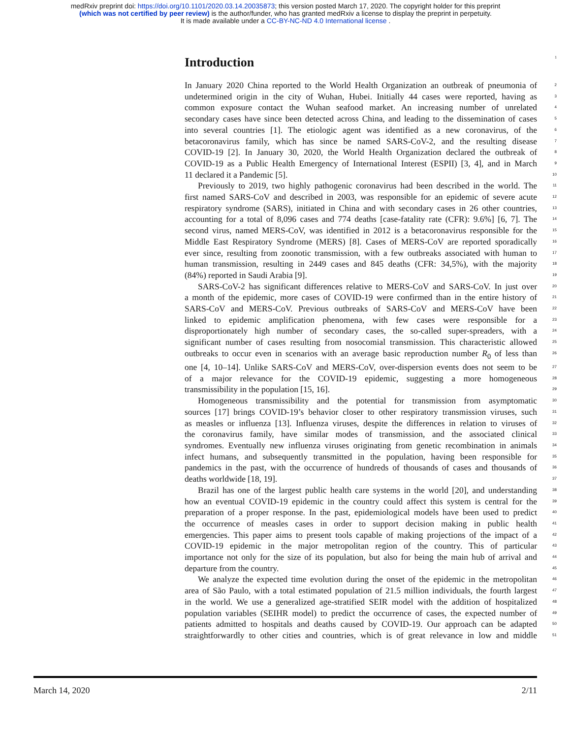medRxiv preprint doi: https://doi.org/10.1101/2020.03.14.20035873; this version posted March 17, 2020. The copyright holder for this preprint
(which was not certified by peer review) is the author/funder, who has granted medRxiv a license to display the preprint in perpetuity.
It is made available under a CC-BY-NC-ND 4.0 International license .
Introduction 1
In January 2020 China reported to the World Health Organization an outbreak of pneumonia of 2
undetermined origin in the city of Wuhan, Hubei. Initially 44 cases were reported, having as 3
common exposure contact the Wuhan seafood market. An increasing number of unrelated 4
secondary cases have since been detected across China, and leading to the dissemination of cases 5
into several countries [1]. The etiologic agent was identified as a new coronavirus, of the 6
betacoronavirus family, which has since be named SARS-CoV-2, and the resulting disease 7
COVID-19 [2]. In January 30, 2020, the World Health Organization declared the outbreak of 8
COVID-19 as a Public Health Emergency of International Interest (ESPII) [3, 4], and in March 9
11 declared it a Pandemic [5]. 10
Previously to 2019, two highly pathogenic coronavirus had been described in the world. The 11
first named SARS-CoV and described in 2003, was responsible for an epidemic of severe acute 12
respiratory syndrome (SARS), initiated in China and with secondary cases in 26 other countries, 13
accounting for a total of 8,096 cases and 774 deaths [case-fatality rate (CFR): 9.6%] [6, 7]. The 14
second virus, named MERS-CoV, was identified in 2012 is a betacoronavirus responsible for the 15
Middle East Respiratory Syndrome (MERS) [8]. Cases of MERS-CoV are reported sporadically 16
ever since, resulting from zoonotic transmission, with a few outbreaks associated with human to 17
human transmission, resulting in 2449 cases and 845 deaths (CFR: 34,5%), with the majority 18
(84%) reported in Saudi Arabia [9]. 19
SARS-CoV-2 has significant differences relative to MERS-CoV and SARS-CoV. In just over 20
a month of the epidemic, more cases of COVID-19 were confirmed than in the entire history of 21
SARS-CoV and MERS-CoV. Previous outbreaks of SARS-CoV and MERS-CoV have been 22
linked to epidemic amplification phenomena, with few cases were responsible for a 23
disproportionately high number of secondary cases, the so-called super-spreaders, with a 24
significant number of cases resulting from nosocomial transmission. This characteristic allowed 25
outbreaks to occur even in scenarios with an average basic reproduction number R<sub>0</sub> of less than 26
one [4, 10–14]. Unlike SARS-CoV and MERS-CoV, over-dispersion events does not seem to be 27
of a major relevance for the COVID-19 epidemic, suggesting a more homogeneous 28
transmissibility in the population [15, 16]. 29
Homogeneous transmissibility and the potential for transmission from asymptomatic 30
sources [17] brings COVID-19’s behavior closer to other respiratory transmission viruses, such 31
as measles or influenza [13]. Influenza viruses, despite the differences in relation to viruses of 32
the coronavirus family, have similar modes of transmission, and the associated clinical 33
syndromes. Eventually new influenza viruses originating from genetic recombination in animals 34
infect humans, and subsequently transmitted in the population, having been responsible for 35
pandemics in the past, with the occurrence of hundreds of thousands of cases and thousands of 36
deaths worldwide [18, 19]. 37
Brazil has one of the largest public health care systems in the world [20], and understanding 38
how an eventual COVID-19 epidemic in the country could affect this system is central for the 39
preparation of a proper response. In the past, epidemiological models have been used to predict 40
the occurrence of measles cases in order to support decision making in public health 41
emergencies. This paper aims to present tools capable of making projections of the impact of a 42
COVID-19 epidemic in the major metropolitan region of the country. This of particular 43
importance not only for the size of its population, but also for being the main hub of arrival and 44
departure from the country. 45
We analyze the expected time evolution during the onset of the epidemic in the metropolitan 46
area of São Paulo, with a total estimated population of 21.5 million individuals, the fourth largest 47
in the world. We use a generalized age-stratified SEIR model with the addition of hospitalized 48
population variables (SEIHR model) to predict the occurrence of cases, the expected number of 49
patients admitted to hospitals and deaths caused by COVID-19. Our approach can be adapted 50
straightforwardly to other cities and countries, which is of great relevance in low and middle 51
March 14, 2020 2/11